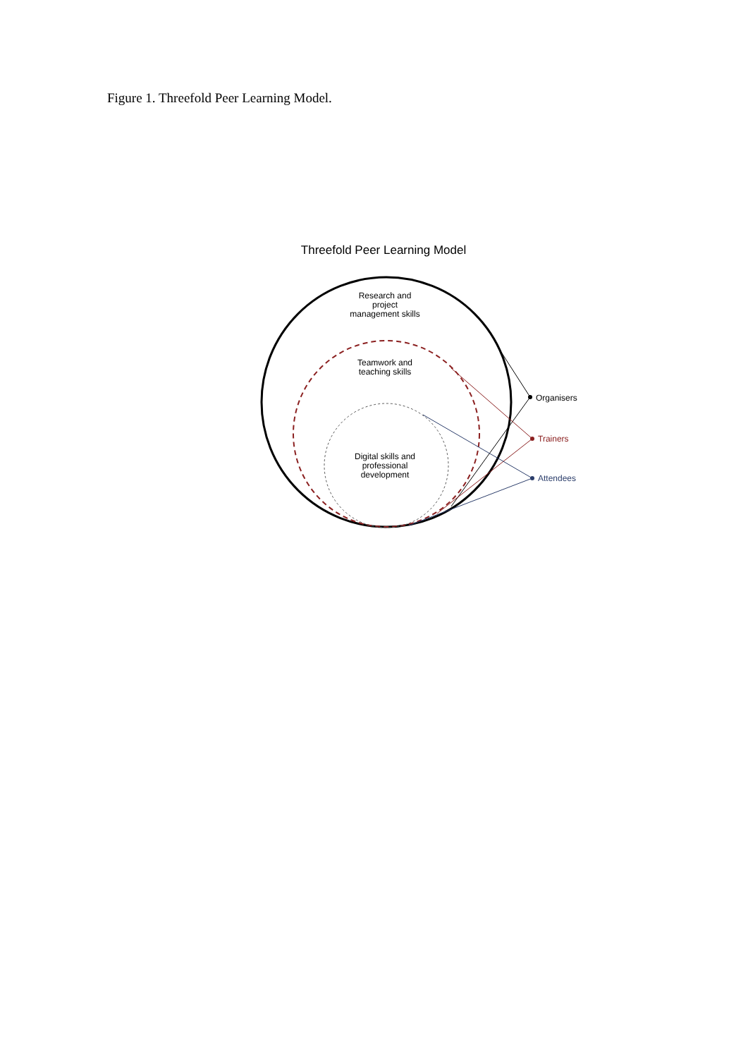Figure 1. Threefold Peer Learning Model.
Threefold Peer Learning Model
Research and
project
management skills
Teamwork and
teaching skills
Digital skills and
professional
development
Organisers
Trainers
Attendees